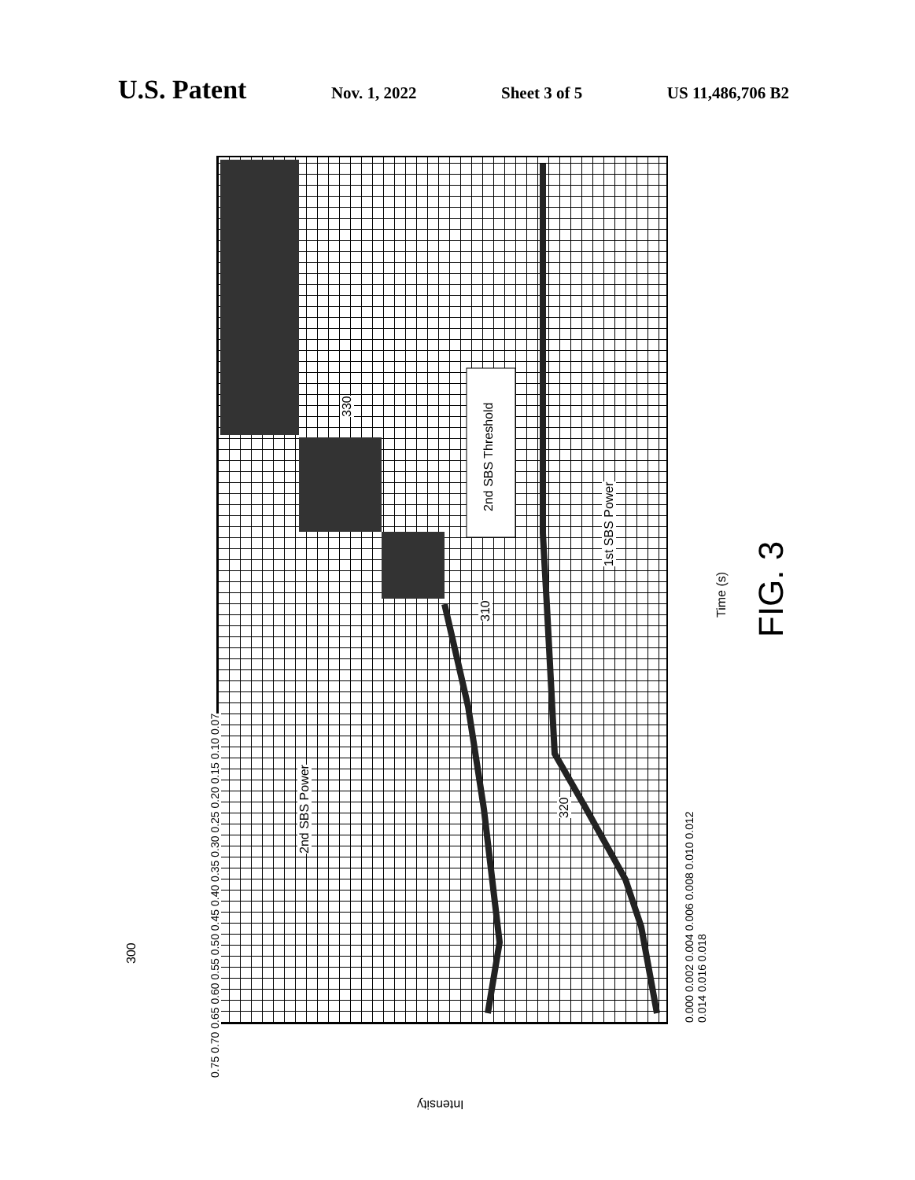U.S. Patent
Nov. 1, 2022 Sheet 3 of 5 US 11,486,706 B2
2nd SBS Threshold
1st SBS Power
2nd SBS Power
310
330
320
300
0.000 0.002 0.004 0.006 0.008 0.010 0.012 0.014 0.016 0.018
Time (s)
FIG. 3
0.75 0.70 0.65 0.60 0.55 0.50 0.45 0.40 0.35 0.30 0.25 0.20 0.15 0.10 0.07
Intensity